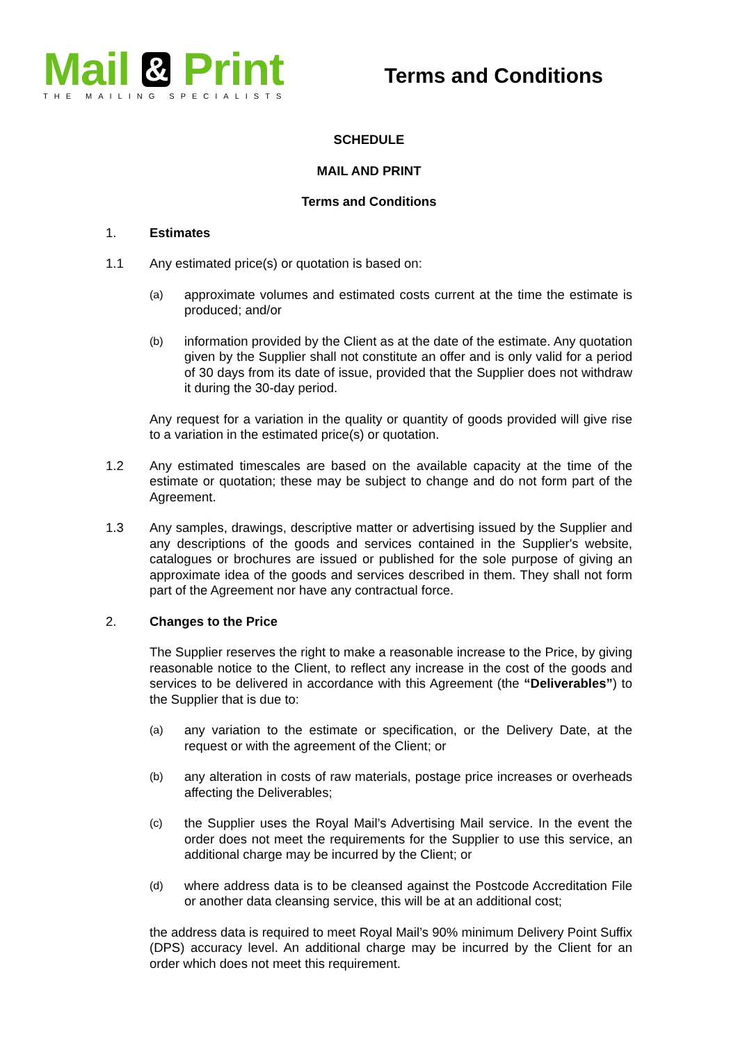Mail & Print
THE MAILING SPECIALISTS
Terms and Conditions
SCHEDULE
MAIL AND PRINT
Terms and Conditions
1. Estimates
1.1 Any estimated price(s) or quotation is based on:
(a)
approximate volumes and estimated costs current at the time the estimate is produced; and/or
(b)
information provided by the Client as at the date of the estimate. Any quotation given by the Supplier shall not constitute an offer and is only valid for a period of 30 days from its date of issue, provided that the Supplier does not withdraw it during the 30-day period.
Any request for a variation in the quality or quantity of goods provided will give rise to a variation in the estimated price(s) or quotation.
1.2 Any estimated timescales are based on the available capacity at the time of the estimate or quotation; these may be subject to change and do not form part of the Agreement.
1.3 Any samples, drawings, descriptive matter or advertising issued by the Supplier and any descriptions of the goods and services contained in the Supplier's website, catalogues or brochures are issued or published for the sole purpose of giving an approximate idea of the goods and services described in them. They shall not form part of the Agreement nor have any contractual force.
2. Changes to the Price
The Supplier reserves the right to make a reasonable increase to the Price, by giving reasonable notice to the Client, to reflect any increase in the cost of the goods and services to be delivered in accordance with this Agreement (the “Deliverables”) to the Supplier that is due to:
(a)
any variation to the estimate or specification, or the Delivery Date, at the request or with the agreement of the Client; or
(b)
any alteration in costs of raw materials, postage price increases or overheads affecting the Deliverables;
(c)
the Supplier uses the Royal Mail’s Advertising Mail service. In the event the order does not meet the requirements for the Supplier to use this service, an additional charge may be incurred by the Client; or
(d)
where address data is to be cleansed against the Postcode Accreditation File or another data cleansing service, this will be at an additional cost;
the address data is required to meet Royal Mail’s 90% minimum Delivery Point Suffix (DPS) accuracy level. An additional charge may be incurred by the Client for an order which does not meet this requirement.